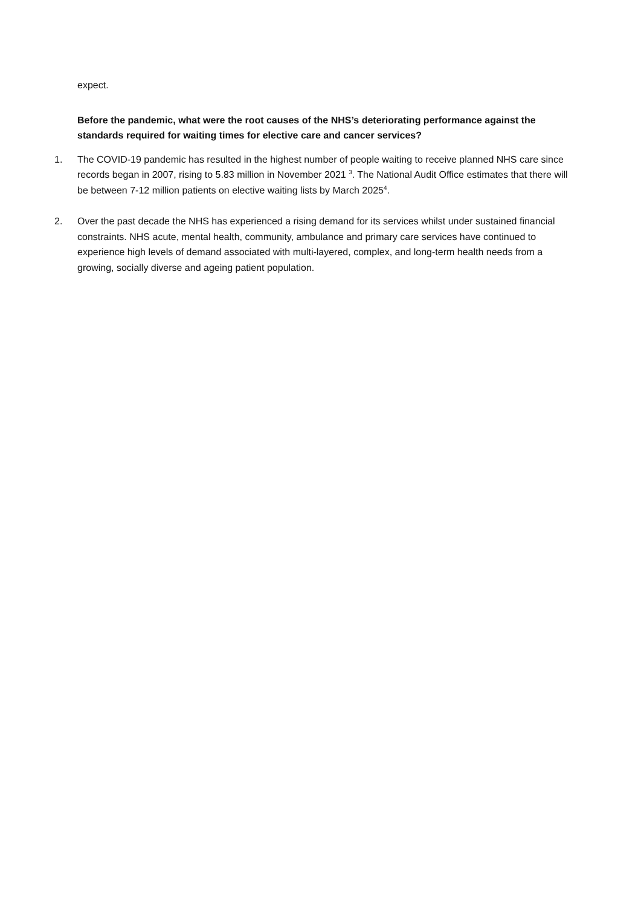expect.
Before the pandemic, what were the root causes of the NHS’s deteriorating performance against the standards required for waiting times for elective care and cancer services?
1. The COVID-19 pandemic has resulted in the highest number of people waiting to receive planned NHS care since records began in 2007, rising to 5.83 million in November 2021 <sup>3</sup>. The National Audit Office estimates that there will be between 7-12 million patients on elective waiting lists by March 2025<sup>4</sup>.
2. Over the past decade the NHS has experienced a rising demand for its services whilst under sustained financial constraints. NHS acute, mental health, community, ambulance and primary care services have continued to experience high levels of demand associated with multi-layered, complex, and long-term health needs from a growing, socially diverse and ageing patient population.